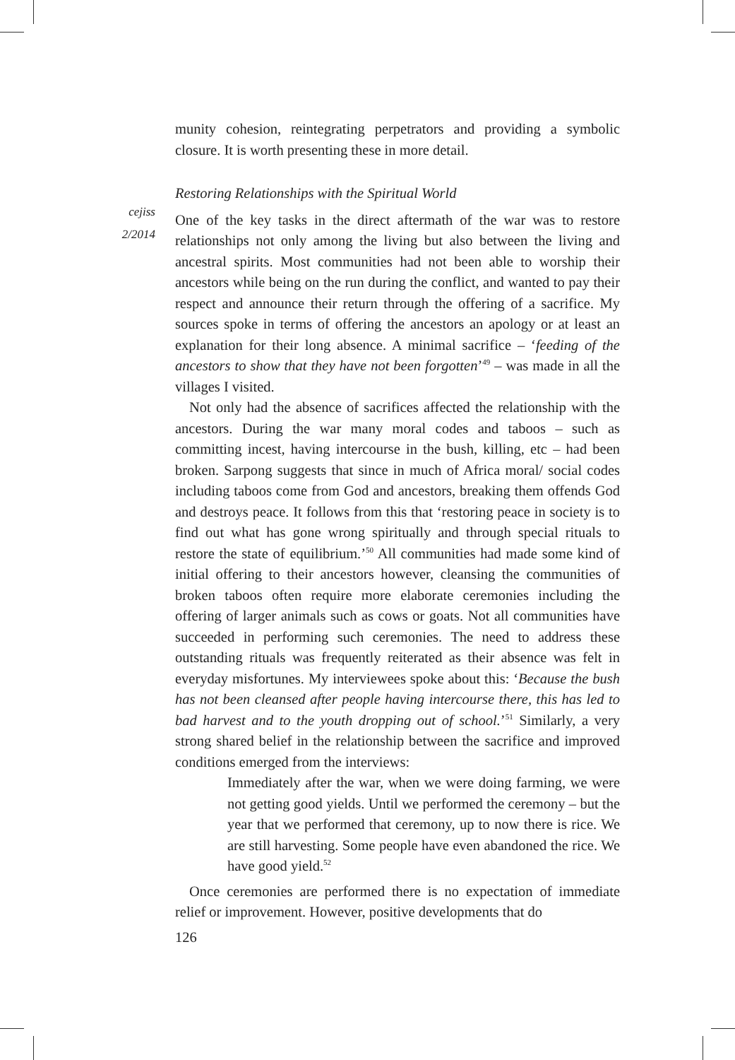cejiss
2/2014
munity cohesion, reintegrating perpetrators and providing a symbolic closure. It is worth presenting these in more detail.
Restoring Relationships with the Spiritual World
One of the key tasks in the direct aftermath of the war was to restore relationships not only among the living but also between the living and ancestral spirits. Most communities had not been able to worship their ancestors while being on the run during the conflict, and wanted to pay their respect and announce their return through the offering of a sacrifice. My sources spoke in terms of offering the ancestors an apology or at least an explanation for their long absence. A minimal sacrifice – ‘feeding of the ancestors to show that they have not been forgotten’<sup>49</sup> – was made in all the villages I visited.
Not only had the absence of sacrifices affected the relationship with the ancestors. During the war many moral codes and taboos – such as committing incest, having intercourse in the bush, killing, etc – had been broken. Sarpong suggests that since in much of Africa moral/ social codes including taboos come from God and ancestors, breaking them offends God and destroys peace. It follows from this that ‘restoring peace in society is to find out what has gone wrong spiritually and through special rituals to restore the state of equilibrium.’<sup>50</sup> All communities had made some kind of initial offering to their ancestors however, cleansing the communities of broken taboos often require more elaborate ceremonies including the offering of larger animals such as cows or goats. Not all communities have succeeded in performing such ceremonies. The need to address these outstanding rituals was frequently reiterated as their absence was felt in everyday misfortunes. My interviewees spoke about this: ‘Because the bush has not been cleansed after people having intercourse there, this has led to bad harvest and to the youth dropping out of school.’<sup>51</sup> Similarly, a very strong shared belief in the relationship between the sacrifice and improved conditions emerged from the interviews:
Immediately after the war, when we were doing farming, we were not getting good yields. Until we performed the ceremony – but the year that we performed that ceremony, up to now there is rice. We are still harvesting. Some people have even abandoned the rice. We have good yield.<sup>52</sup>
Once ceremonies are performed there is no expectation of immediate relief or improvement. However, positive developments that do
126